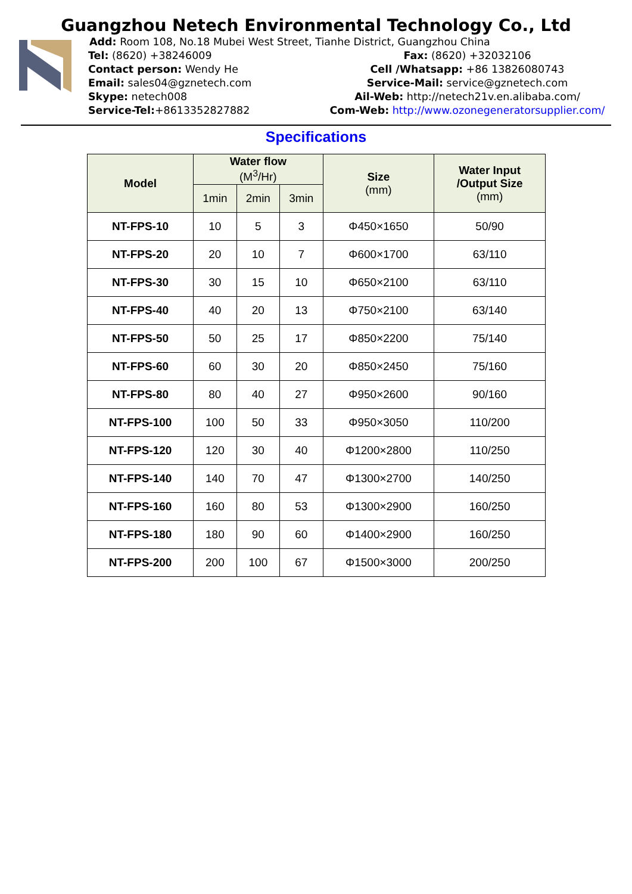Guangzhou Netech Environmental Technology Co., Ltd
Add: Room 108, No.18 Mubei West Street, Tianhe District, Guangzhou China
Tel: (8620) +38246009 Fax: (8620) +32032106
Contact person: Wendy He Cell /Whatsapp: +86 13826080743
Email: sales04@gznetech.com Service-Mail: service@gznetech.com
Skype: netech008 Ail-Web: http://netech21v.en.alibaba.com/
Service-Tel:+8613352827882 Com-Web: http://www.ozonegeneratorsupplier.com/
Specifications
| Model | Water flow (M<sup>3</sup>/Hr) | | | Size (mm) | Water Input /Output Size (mm) |
| --- | --- | --- | --- | --- | --- |
| | 1min | 2min | 3min | | |
| NT-FPS-10 | 10 | 5 | 3 | Φ450×1650 | 50/90 |
| NT-FPS-20 | 20 | 10 | 7 | Φ600×1700 | 63/110 |
| NT-FPS-30 | 30 | 15 | 10 | Φ650×2100 | 63/110 |
| NT-FPS-40 | 40 | 20 | 13 | Φ750×2100 | 63/140 |
| NT-FPS-50 | 50 | 25 | 17 | Φ850×2200 | 75/140 |
| NT-FPS-60 | 60 | 30 | 20 | Φ850×2450 | 75/160 |
| NT-FPS-80 | 80 | 40 | 27 | Φ950×2600 | 90/160 |
| NT-FPS-100 | 100 | 50 | 33 | Φ950×3050 | 110/200 |
| NT-FPS-120 | 120 | 30 | 40 | Φ1200×2800 | 110/250 |
| NT-FPS-140 | 140 | 70 | 47 | Φ1300×2700 | 140/250 |
| NT-FPS-160 | 160 | 80 | 53 | Φ1300×2900 | 160/250 |
| NT-FPS-180 | 180 | 90 | 60 | Φ1400×2900 | 160/250 |
| NT-FPS-200 | 200 | 100 | 67 | Φ1500×3000 | 200/250 |